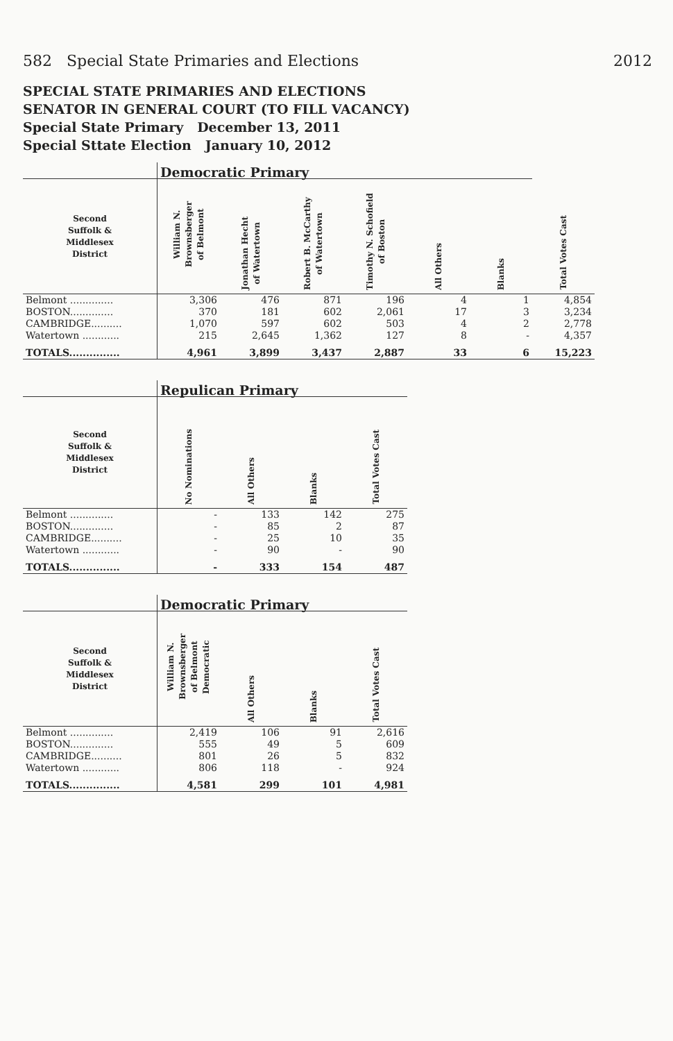582 Special State Primaries and Elections 2012
SPECIAL STATE PRIMARIES AND ELECTIONS
SENATOR IN GENERAL COURT (TO FILL VACANCY)
Special State Primary December 13, 2011
Special Sttate Election January 10, 2012
| | Democratic Primary | | | | | | |
| Second Suffolk & Middlesex District | William N. Brownsberger of Belmont | Jonathan Hecht of Watertown | Robert B. McCarthy of Watertown | Timothy N. Schofield of Boston | All Others | Blanks | Total Votes Cast |
| Belmont .............. | 3,306 | 476 | 871 | 196 | 4 | 1 | 4,854 |
| BOSTON.............. | 370 | 181 | 602 | 2,061 | 17 | 3 | 3,234 |
| CAMBRIDGE.......... | 1,070 | 597 | 602 | 503 | 4 | 2 | 2,778 |
| Watertown ............ | 215 | 2,645 | 1,362 | 127 | 8 | - | 4,357 |
| TOTALS............... | 4,961 | 3,899 | 3,437 | 2,887 | 33 | 6 | 15,223 |
| | Repulican Primary | | | |
| Second Suffolk & Middlesex District | No Nominations | All Others | Blanks | Total Votes Cast |
| Belmont .............. | - | 133 | 142 | 275 |
| BOSTON.............. | - | 85 | 2 | 87 |
| CAMBRIDGE.......... | - | 25 | 10 | 35 |
| Watertown ............ | - | 90 | - | 90 |
| TOTALS............... | - | 333 | 154 | 487 |
| | Democratic Primary | | | |
| Second Suffolk & Middlesex District | William N. Brownsberger of Belmont Democratic | All Others | Blanks | Total Votes Cast |
| Belmont .............. | 2,419 | 106 | 91 | 2,616 |
| BOSTON.............. | 555 | 49 | 5 | 609 |
| CAMBRIDGE.......... | 801 | 26 | 5 | 832 |
| Watertown ............ | 806 | 118 | - | 924 |
| TOTALS............... | 4,581 | 299 | 101 | 4,981 |